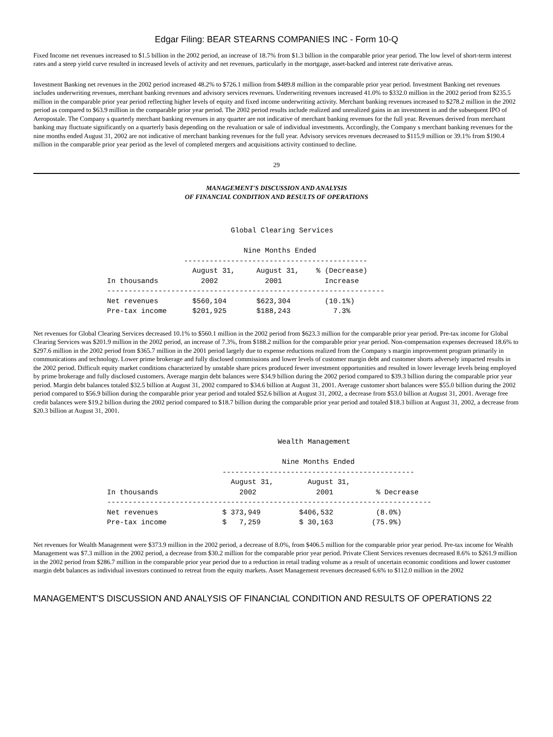Edgar Filing: BEAR STEARNS COMPANIES INC - Form 10-Q
Fixed Income net revenues increased to $1.5 billion in the 2002 period, an increase of 18.7% from $1.3 billion in the comparable prior year period. The low level of short-term interest rates and a steep yield curve resulted in increased levels of activity and net revenues, particularly in the mortgage, asset-backed and interest rate derivative areas.
Investment Banking net revenues in the 2002 period increased 48.2% to $726.1 million from $489.8 million in the comparable prior year period. Investment Banking net revenues includes underwriting revenues, merchant banking revenues and advisory services revenues. Underwriting revenues increased 41.0% to $332.0 million in the 2002 period from $235.5 million in the comparable prior year period reflecting higher levels of equity and fixed income underwriting activity. Merchant banking revenues increased to $278.2 million in the 2002 period as compared to $63.9 million in the comparable prior year period. The 2002 period results include realized and unrealized gains in an investment in and the subsequent IPO of Aeropostale. The Company s quarterly merchant banking revenues in any quarter are not indicative of merchant banking revenues for the full year. Revenues derived from merchant banking may fluctuate significantly on a quarterly basis depending on the revaluation or sale of individual investments. Accordingly, the Company s merchant banking revenues for the nine months ended August 31, 2002 are not indicative of merchant banking revenues for the full year. Advisory services revenues decreased to $115.9 million or 39.1% from $190.4 million in the comparable prior year period as the level of completed mergers and acquisitions activity continued to decline.
29
MANAGEMENT'S DISCUSSION AND ANALYSIS
OF FINANCIAL CONDITION AND RESULTS OF OPERATIONS
                             Global Clearing Services

                                Nine Months Ended
                  -------------------------------------------
                    August 31,     August 31,    % (Decrease)
In thousands          2002           2001          Increase
-----------------------------------------------------------------
Net revenues        $560,104       $623,304        (10.1%)
Pre-tax income      $201,925       $188,243          7.3%
Net revenues for Global Clearing Services decreased 10.1% to $560.1 million in the 2002 period from $623.3 million for the comparable prior year period. Pre-tax income for Global Clearing Services was $201.9 million in the 2002 period, an increase of 7.3%, from $188.2 million for the comparable prior year period. Non-compensation expenses decreased 18.6% to $297.6 million in the 2002 period from $365.7 million in the 2001 period largely due to expense reductions realized from the Company s margin improvement program primarily in communications and technology. Lower prime brokerage and fully disclosed commissions and lower levels of customer margin debt and customer shorts adversely impacted results in the 2002 period. Difficult equity market conditions characterized by unstable share prices produced fewer investment opportunities and resulted in lower leverage levels being employed by prime brokerage and fully disclosed customers. Average margin debt balances were $34.9 billion during the 2002 period compared to $39.3 billion during the comparable prior year period. Margin debt balances totaled $32.5 billion at August 31, 2002 compared to $34.6 billion at August 31, 2001. Average customer short balances were $55.0 billion during the 2002 period compared to $56.9 billion during the comparable prior year period and totaled $52.6 billion at August 31, 2002, a decrease from $53.0 billion at August 31, 2001. Average free credit balances were $19.2 billion during the 2002 period compared to $18.7 billion during the comparable prior year period and totaled $18.3 billion at August 31, 2002, a decrease from $20.3 billion at August 31, 2001.
                                        Wealth Management

                                         Nine Months Ended
                           ---------------------------------------------
                             August 31,        August 31,
In thousands                   2002              2001          % Decrease
----------------------------------------------------------------------------
Net revenues               $ 373,949         $406,532          (8.0%)
Pre-tax income             $   7,259         $ 30,163         (75.9%)
Net revenues for Wealth Management were $373.9 million in the 2002 period, a decrease of 8.0%, from $406.5 million for the comparable prior year period. Pre-tax income for Wealth Management was $7.3 million in the 2002 period, a decrease from $30.2 million for the comparable prior year period. Private Client Services revenues decreased 8.6% to $261.9 million in the 2002 period from $286.7 million in the comparable prior year period due to a reduction in retail trading volume as a result of uncertain economic conditions and lower customer margin debt balances as individual investors continued to retreat from the equity markets. Asset Management revenues decreased 6.6% to $112.0 million in the 2002
MANAGEMENT'S DISCUSSION AND ANALYSIS OF FINANCIAL CONDITION AND RESULTS OF OPERATIONS 22